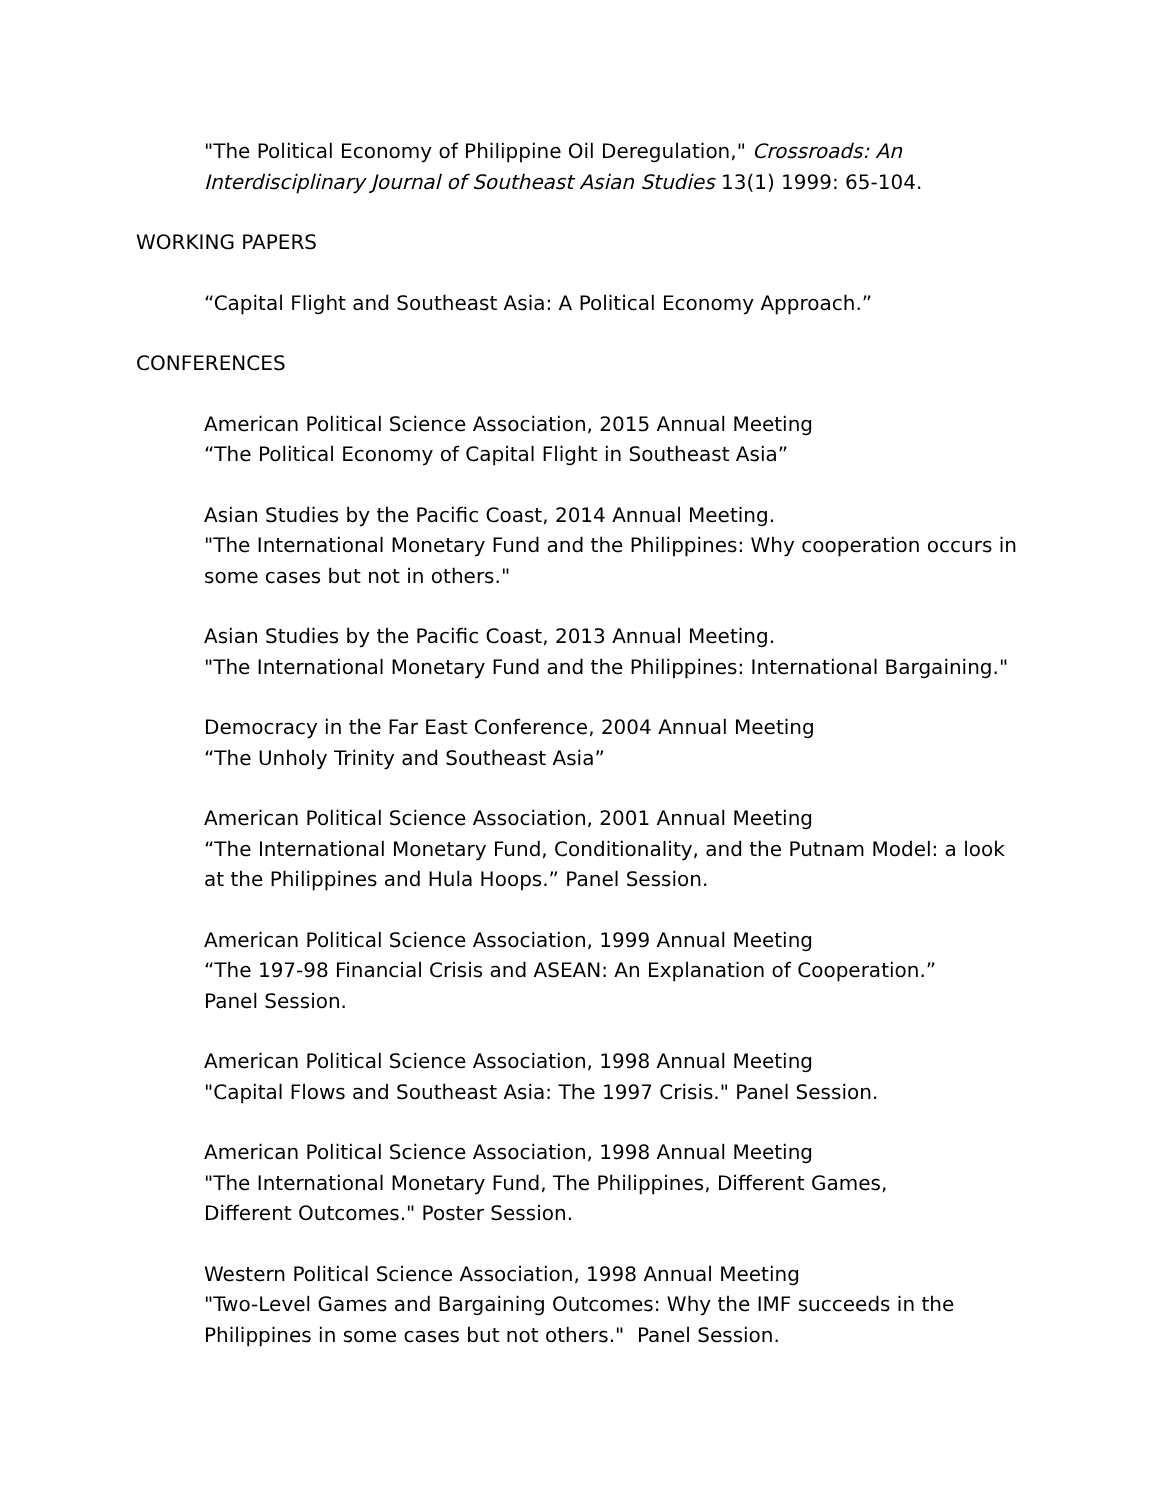"The Political Economy of Philippine Oil Deregulation," Crossroads: An Interdisciplinary Journal of Southeast Asian Studies 13(1) 1999: 65-104.
WORKING PAPERS
“Capital Flight and Southeast Asia: A Political Economy Approach.”
CONFERENCES
American Political Science Association, 2015 Annual Meeting
“The Political Economy of Capital Flight in Southeast Asia”
Asian Studies by the Pacific Coast, 2014 Annual Meeting.
"The International Monetary Fund and the Philippines: Why cooperation occurs in some cases but not in others."
Asian Studies by the Pacific Coast, 2013 Annual Meeting.
"The International Monetary Fund and the Philippines: International Bargaining."
Democracy in the Far East Conference, 2004 Annual Meeting
“The Unholy Trinity and Southeast Asia”
American Political Science Association, 2001 Annual Meeting
“The International Monetary Fund, Conditionality, and the Putnam Model: a look at the Philippines and Hula Hoops.” Panel Session.
American Political Science Association, 1999 Annual Meeting
“The 197-98 Financial Crisis and ASEAN: An Explanation of Cooperation.”
Panel Session.
American Political Science Association, 1998 Annual Meeting
"Capital Flows and Southeast Asia: The 1997 Crisis." Panel Session.
American Political Science Association, 1998 Annual Meeting
"The International Monetary Fund, The Philippines, Different Games,
Different Outcomes." Poster Session.
Western Political Science Association, 1998 Annual Meeting
"Two-Level Games and Bargaining Outcomes: Why the IMF succeeds in the Philippines in some cases but not others." Panel Session.